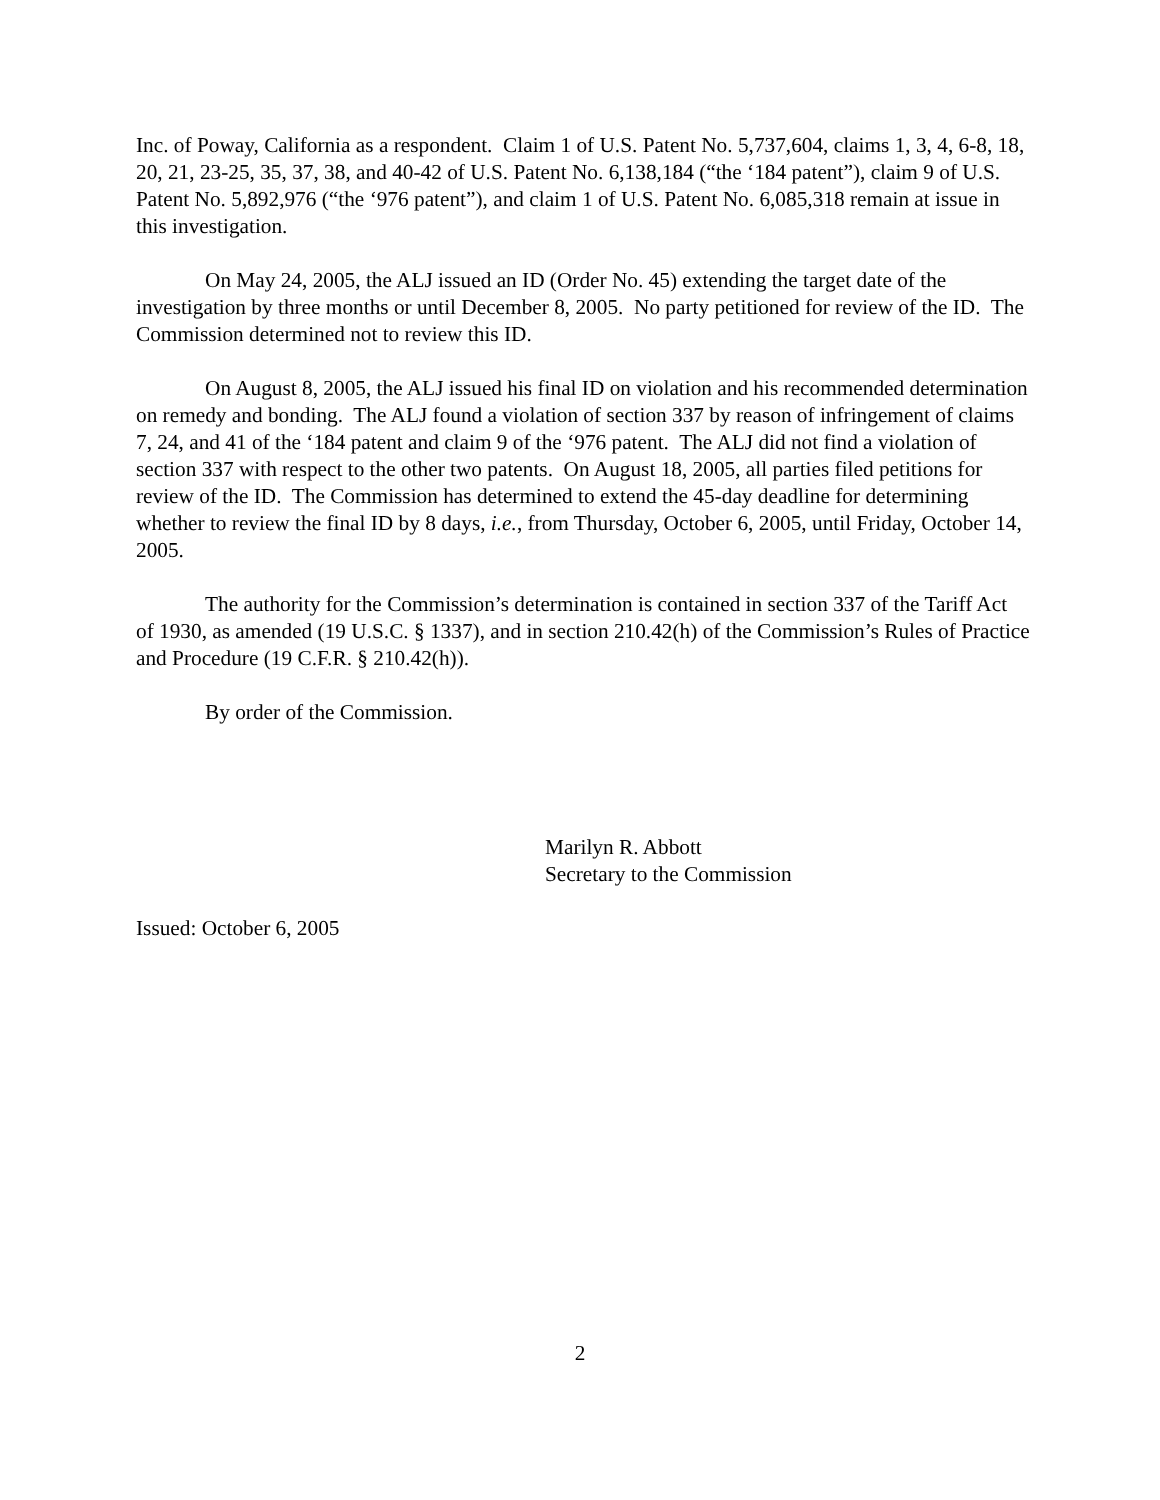Inc. of Poway, California as a respondent. Claim 1 of U.S. Patent No. 5,737,604, claims 1, 3, 4, 6-8, 18, 20, 21, 23-25, 35, 37, 38, and 40-42 of U.S. Patent No. 6,138,184 (“the ‘184 patent”), claim 9 of U.S. Patent No. 5,892,976 (“the ‘976 patent”), and claim 1 of U.S. Patent No. 6,085,318 remain at issue in this investigation.
On May 24, 2005, the ALJ issued an ID (Order No. 45) extending the target date of the investigation by three months or until December 8, 2005. No party petitioned for review of the ID. The Commission determined not to review this ID.
On August 8, 2005, the ALJ issued his final ID on violation and his recommended determination on remedy and bonding. The ALJ found a violation of section 337 by reason of infringement of claims 7, 24, and 41 of the ‘184 patent and claim 9 of the ‘976 patent. The ALJ did not find a violation of section 337 with respect to the other two patents. On August 18, 2005, all parties filed petitions for review of the ID. The Commission has determined to extend the 45-day deadline for determining whether to review the final ID by 8 days, i.e., from Thursday, October 6, 2005, until Friday, October 14, 2005.
The authority for the Commission’s determination is contained in section 337 of the Tariff Act of 1930, as amended (19 U.S.C. § 1337), and in section 210.42(h) of the Commission’s Rules of Practice and Procedure (19 C.F.R. § 210.42(h)).
By order of the Commission.
Marilyn R. Abbott
Secretary to the Commission
Issued: October 6, 2005
2